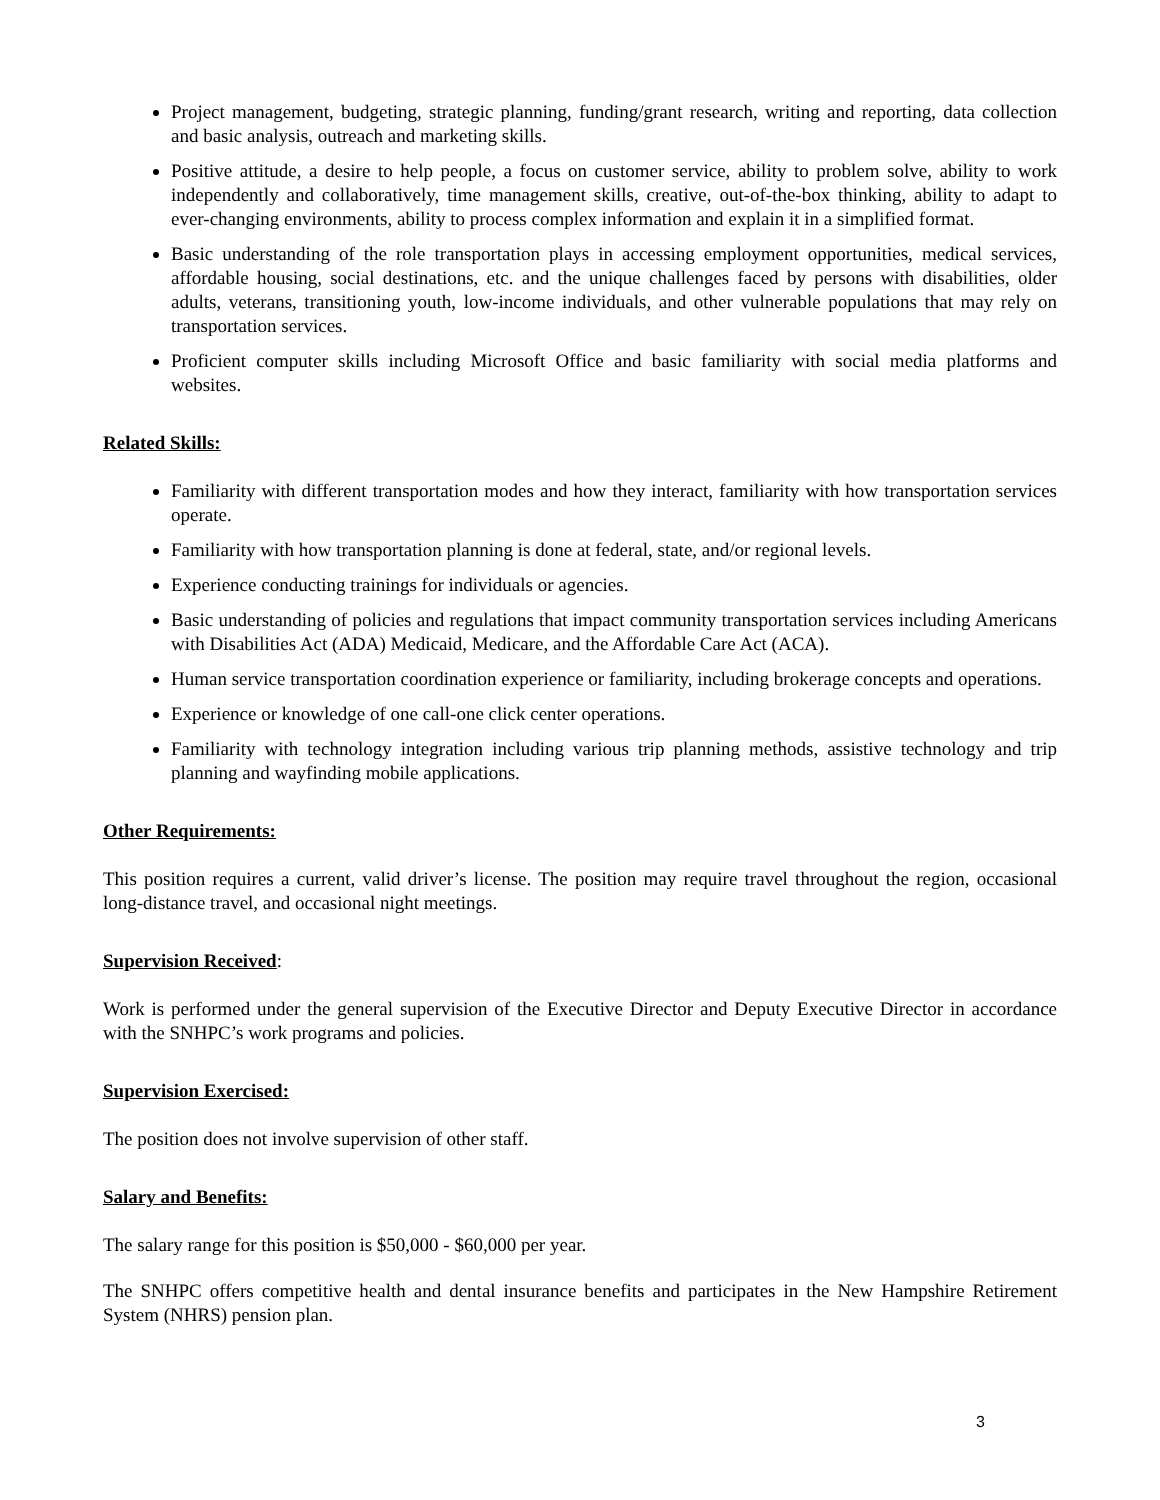Project management, budgeting, strategic planning, funding/grant research, writing and reporting, data collection and basic analysis, outreach and marketing skills.
Positive attitude, a desire to help people, a focus on customer service, ability to problem solve, ability to work independently and collaboratively, time management skills, creative, out-of-the-box thinking, ability to adapt to ever-changing environments, ability to process complex information and explain it in a simplified format.
Basic understanding of the role transportation plays in accessing employment opportunities, medical services, affordable housing, social destinations, etc. and the unique challenges faced by persons with disabilities, older adults, veterans, transitioning youth, low-income individuals, and other vulnerable populations that may rely on transportation services.
Proficient computer skills including Microsoft Office and basic familiarity with social media platforms and websites.
Related Skills:
Familiarity with different transportation modes and how they interact, familiarity with how transportation services operate.
Familiarity with how transportation planning is done at federal, state, and/or regional levels.
Experience conducting trainings for individuals or agencies.
Basic understanding of policies and regulations that impact community transportation services including Americans with Disabilities Act (ADA) Medicaid, Medicare, and the Affordable Care Act (ACA).
Human service transportation coordination experience or familiarity, including brokerage concepts and operations.
Experience or knowledge of one call-one click center operations.
Familiarity with technology integration including various trip planning methods, assistive technology and trip planning and wayfinding mobile applications.
Other Requirements:
This position requires a current, valid driver’s license. The position may require travel throughout the region, occasional long-distance travel, and occasional night meetings.
Supervision Received:
Work is performed under the general supervision of the Executive Director and Deputy Executive Director in accordance with the SNHPC’s work programs and policies.
Supervision Exercised:
The position does not involve supervision of other staff.
Salary and Benefits:
The salary range for this position is $50,000 - $60,000 per year.
The SNHPC offers competitive health and dental insurance benefits and participates in the New Hampshire Retirement System (NHRS) pension plan.
3